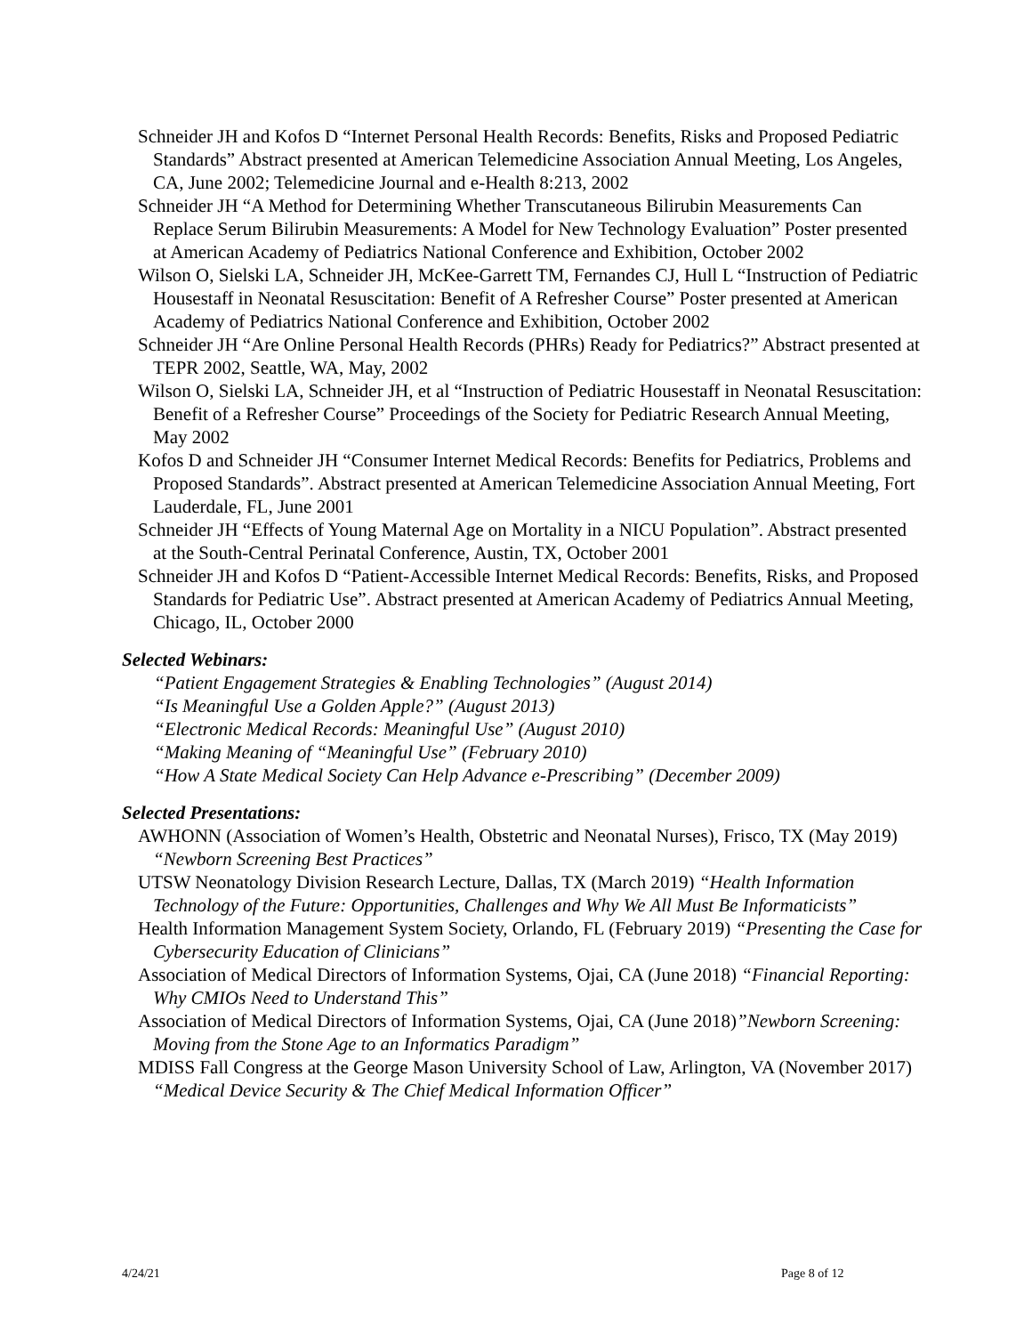Schneider JH and Kofos D “Internet Personal Health Records: Benefits, Risks and Proposed Pediatric Standards” Abstract presented at American Telemedicine Association Annual Meeting, Los Angeles, CA, June 2002; Telemedicine Journal and e-Health 8:213, 2002
Schneider JH “A Method for Determining Whether Transcutaneous Bilirubin Measurements Can Replace Serum Bilirubin Measurements: A Model for New Technology Evaluation” Poster presented at American Academy of Pediatrics National Conference and Exhibition, October 2002
Wilson O, Sielski LA, Schneider JH, McKee-Garrett TM, Fernandes CJ, Hull L “Instruction of Pediatric Housestaff in Neonatal Resuscitation: Benefit of A Refresher Course” Poster presented at American Academy of Pediatrics National Conference and Exhibition, October 2002
Schneider JH “Are Online Personal Health Records (PHRs) Ready for Pediatrics?” Abstract presented at TEPR 2002, Seattle, WA, May, 2002
Wilson O, Sielski LA, Schneider JH, et al “Instruction of Pediatric Housestaff in Neonatal Resuscitation: Benefit of a Refresher Course” Proceedings of the Society for Pediatric Research Annual Meeting, May 2002
Kofos D and Schneider JH “Consumer Internet Medical Records: Benefits for Pediatrics, Problems and Proposed Standards”. Abstract presented at American Telemedicine Association Annual Meeting, Fort Lauderdale, FL, June 2001
Schneider JH “Effects of Young Maternal Age on Mortality in a NICU Population”. Abstract presented at the South-Central Perinatal Conference, Austin, TX, October 2001
Schneider JH and Kofos D “Patient-Accessible Internet Medical Records: Benefits, Risks, and Proposed Standards for Pediatric Use”. Abstract presented at American Academy of Pediatrics Annual Meeting, Chicago, IL, October 2000
Selected Webinars:
“Patient Engagement Strategies & Enabling Technologies” (August 2014)
“Is Meaningful Use a Golden Apple?” (August 2013)
“Electronic Medical Records: Meaningful Use” (August 2010)
“Making Meaning of “Meaningful Use” (February 2010)
“How A State Medical Society Can Help Advance e-Prescribing” (December 2009)
Selected Presentations:
AWHONN (Association of Women’s Health, Obstetric and Neonatal Nurses), Frisco, TX (May 2019) “Newborn Screening Best Practices”
UTSW Neonatology Division Research Lecture, Dallas, TX (March 2019) “Health Information Technology of the Future: Opportunities, Challenges and Why We All Must Be Informaticists”
Health Information Management System Society, Orlando, FL (February 2019) “Presenting the Case for Cybersecurity Education of Clinicians”
Association of Medical Directors of Information Systems, Ojai, CA (June 2018) “Financial Reporting: Why CMIOs Need to Understand This”
Association of Medical Directors of Information Systems, Ojai, CA (June 2018)”Newborn Screening: Moving from the Stone Age to an Informatics Paradigm”
MDISS Fall Congress at the George Mason University School of Law, Arlington, VA (November 2017) “Medical Device Security & The Chief Medical Information Officer”
4/24/21 Page 8 of 12